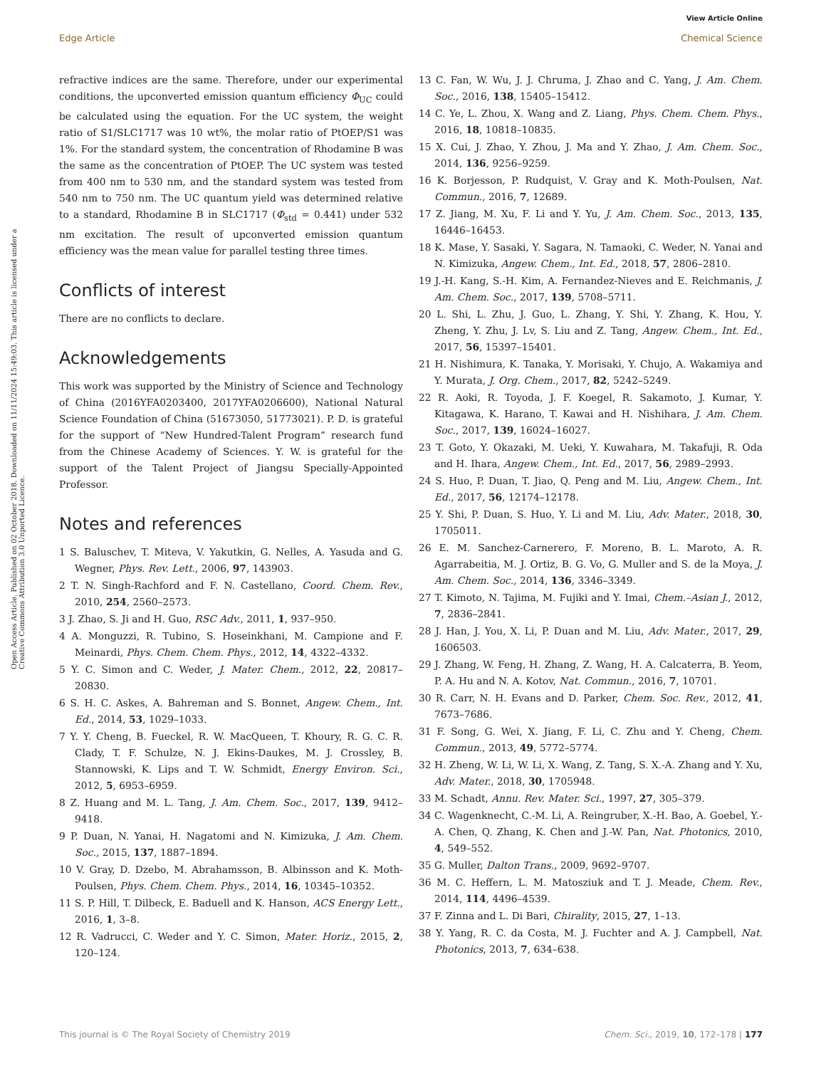View Article Online
Edge Article Chemical Science
Open Access Article. Published on 02 October 2018. Downloaded on 11/11/2024 15:49:03. This article is licensed under a Creative Commons Attribution 3.0 Unported Licence.
refractive indices are the same. Therefore, under our experimental conditions, the upconverted emission quantum efficiency Φ<sub>UC</sub> could be calculated using the equation. For the UC system, the weight ratio of S1/SLC1717 was 10 wt%, the molar ratio of PtOEP/S1 was 1%. For the standard system, the concentration of Rhodamine B was the same as the concentration of PtOEP. The UC system was tested from 400 nm to 530 nm, and the standard system was tested from 540 nm to 750 nm. The UC quantum yield was determined relative to a standard, Rhodamine B in SLC1717 (Φ<sub>std</sub> = 0.441) under 532 nm excitation. The result of upconverted emission quantum efficiency was the mean value for parallel testing three times.
Conflicts of interest
There are no conflicts to declare.
Acknowledgements
This work was supported by the Ministry of Science and Technology of China (2016YFA0203400, 2017YFA0206600), National Natural Science Foundation of China (51673050, 51773021). P. D. is grateful for the support of “New Hundred-Talent Program” research fund from the Chinese Academy of Sciences. Y. W. is grateful for the support of the Talent Project of Jiangsu Specially-Appointed Professor.
Notes and references
1 S. Baluschev, T. Miteva, V. Yakutkin, G. Nelles, A. Yasuda and G. Wegner, Phys. Rev. Lett., 2006, 97, 143903.
2 T. N. Singh-Rachford and F. N. Castellano, Coord. Chem. Rev., 2010, 254, 2560–2573.
3 J. Zhao, S. Ji and H. Guo, RSC Adv., 2011, 1, 937–950.
4 A. Monguzzi, R. Tubino, S. Hoseinkhani, M. Campione and F. Meinardi, Phys. Chem. Chem. Phys., 2012, 14, 4322–4332.
5 Y. C. Simon and C. Weder, J. Mater. Chem., 2012, 22, 20817–20830.
6 S. H. C. Askes, A. Bahreman and S. Bonnet, Angew. Chem., Int. Ed., 2014, 53, 1029–1033.
7 Y. Y. Cheng, B. Fueckel, R. W. MacQueen, T. Khoury, R. G. C. R. Clady, T. F. Schulze, N. J. Ekins-Daukes, M. J. Crossley, B. Stannowski, K. Lips and T. W. Schmidt, Energy Environ. Sci., 2012, 5, 6953–6959.
8 Z. Huang and M. L. Tang, J. Am. Chem. Soc., 2017, 139, 9412–9418.
9 P. Duan, N. Yanai, H. Nagatomi and N. Kimizuka, J. Am. Chem. Soc., 2015, 137, 1887–1894.
10 V. Gray, D. Dzebo, M. Abrahamsson, B. Albinsson and K. Moth-Poulsen, Phys. Chem. Chem. Phys., 2014, 16, 10345–10352.
11 S. P. Hill, T. Dilbeck, E. Baduell and K. Hanson, ACS Energy Lett., 2016, 1, 3–8.
12 R. Vadrucci, C. Weder and Y. C. Simon, Mater. Horiz., 2015, 2, 120–124.
13 C. Fan, W. Wu, J. J. Chruma, J. Zhao and C. Yang, J. Am. Chem. Soc., 2016, 138, 15405–15412.
14 C. Ye, L. Zhou, X. Wang and Z. Liang, Phys. Chem. Chem. Phys., 2016, 18, 10818–10835.
15 X. Cui, J. Zhao, Y. Zhou, J. Ma and Y. Zhao, J. Am. Chem. Soc., 2014, 136, 9256–9259.
16 K. Borjesson, P. Rudquist, V. Gray and K. Moth-Poulsen, Nat. Commun., 2016, 7, 12689.
17 Z. Jiang, M. Xu, F. Li and Y. Yu, J. Am. Chem. Soc., 2013, 135, 16446–16453.
18 K. Mase, Y. Sasaki, Y. Sagara, N. Tamaoki, C. Weder, N. Yanai and N. Kimizuka, Angew. Chem., Int. Ed., 2018, 57, 2806–2810.
19 J.-H. Kang, S.-H. Kim, A. Fernandez-Nieves and E. Reichmanis, J. Am. Chem. Soc., 2017, 139, 5708–5711.
20 L. Shi, L. Zhu, J. Guo, L. Zhang, Y. Shi, Y. Zhang, K. Hou, Y. Zheng, Y. Zhu, J. Lv, S. Liu and Z. Tang, Angew. Chem., Int. Ed., 2017, 56, 15397–15401.
21 H. Nishimura, K. Tanaka, Y. Morisaki, Y. Chujo, A. Wakamiya and Y. Murata, J. Org. Chem., 2017, 82, 5242–5249.
22 R. Aoki, R. Toyoda, J. F. Koegel, R. Sakamoto, J. Kumar, Y. Kitagawa, K. Harano, T. Kawai and H. Nishihara, J. Am. Chem. Soc., 2017, 139, 16024–16027.
23 T. Goto, Y. Okazaki, M. Ueki, Y. Kuwahara, M. Takafuji, R. Oda and H. Ihara, Angew. Chem., Int. Ed., 2017, 56, 2989–2993.
24 S. Huo, P. Duan, T. Jiao, Q. Peng and M. Liu, Angew. Chem., Int. Ed., 2017, 56, 12174–12178.
25 Y. Shi, P. Duan, S. Huo, Y. Li and M. Liu, Adv. Mater., 2018, 30, 1705011.
26 E. M. Sanchez-Carnerero, F. Moreno, B. L. Maroto, A. R. Agarrabeitia, M. J. Ortiz, B. G. Vo, G. Muller and S. de la Moya, J. Am. Chem. Soc., 2014, 136, 3346–3349.
27 T. Kimoto, N. Tajima, M. Fujiki and Y. Imai, Chem.–Asian J., 2012, 7, 2836–2841.
28 J. Han, J. You, X. Li, P. Duan and M. Liu, Adv. Mater., 2017, 29, 1606503.
29 J. Zhang, W. Feng, H. Zhang, Z. Wang, H. A. Calcaterra, B. Yeom, P. A. Hu and N. A. Kotov, Nat. Commun., 2016, 7, 10701.
30 R. Carr, N. H. Evans and D. Parker, Chem. Soc. Rev., 2012, 41, 7673–7686.
31 F. Song, G. Wei, X. Jiang, F. Li, C. Zhu and Y. Cheng, Chem. Commun., 2013, 49, 5772–5774.
32 H. Zheng, W. Li, W. Li, X. Wang, Z. Tang, S. X.-A. Zhang and Y. Xu, Adv. Mater., 2018, 30, 1705948.
33 M. Schadt, Annu. Rev. Mater. Sci., 1997, 27, 305–379.
34 C. Wagenknecht, C.-M. Li, A. Reingruber, X.-H. Bao, A. Goebel, Y.-A. Chen, Q. Zhang, K. Chen and J.-W. Pan, Nat. Photonics, 2010, 4, 549–552.
35 G. Muller, Dalton Trans., 2009, 9692–9707.
36 M. C. Heffern, L. M. Matosziuk and T. J. Meade, Chem. Rev., 2014, 114, 4496–4539.
37 F. Zinna and L. Di Bari, Chirality, 2015, 27, 1–13.
38 Y. Yang, R. C. da Costa, M. J. Fuchter and A. J. Campbell, Nat. Photonics, 2013, 7, 634–638.
This journal is © The Royal Society of Chemistry 2019 Chem. Sci., 2019, 10, 172–178 | 177